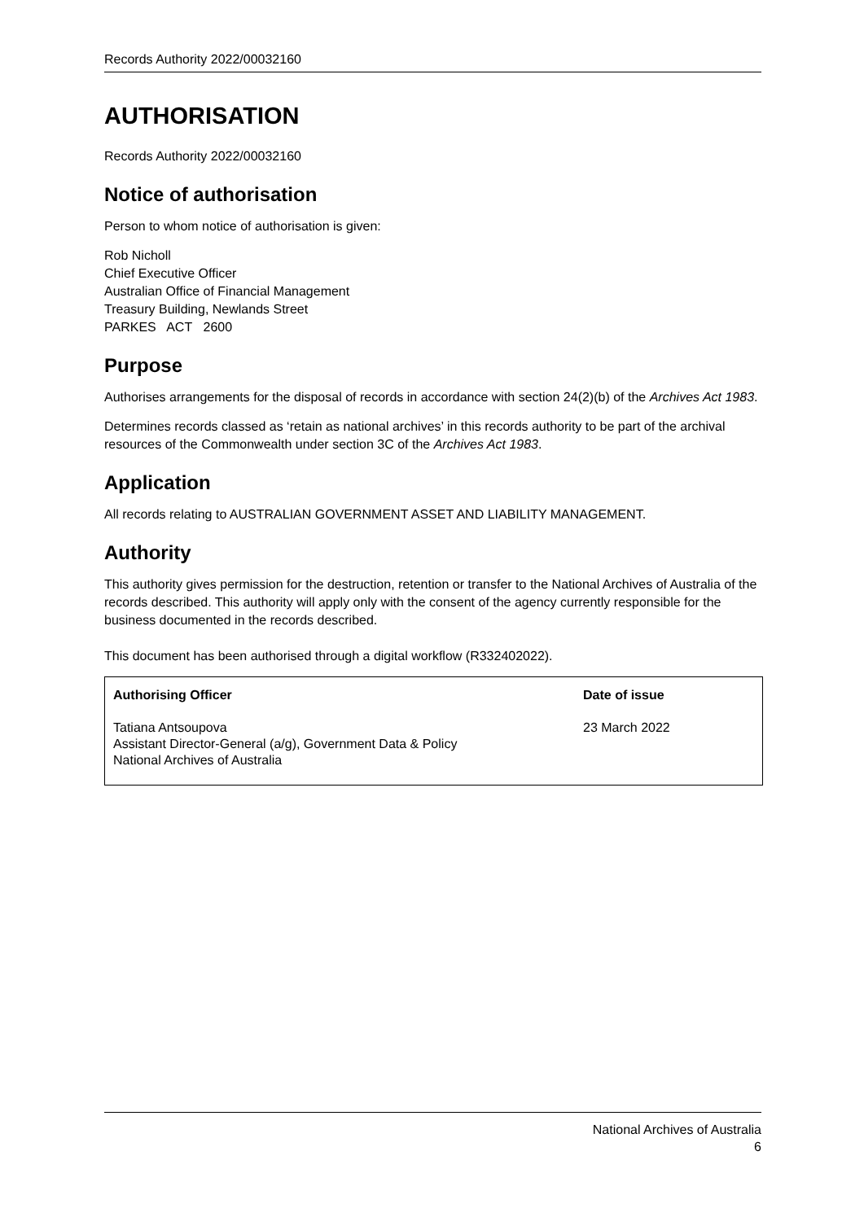Records Authority 2022/00032160
AUTHORISATION
Records Authority 2022/00032160
Notice of authorisation
Person to whom notice of authorisation is given:
Rob Nicholl
Chief Executive Officer
Australian Office of Financial Management
Treasury Building, Newlands Street
PARKES ACT 2600
Purpose
Authorises arrangements for the disposal of records in accordance with section 24(2)(b) of the Archives Act 1983.
Determines records classed as ‘retain as national archives’ in this records authority to be part of the archival resources of the Commonwealth under section 3C of the Archives Act 1983.
Application
All records relating to AUSTRALIAN GOVERNMENT ASSET AND LIABILITY MANAGEMENT.
Authority
This authority gives permission for the destruction, retention or transfer to the National Archives of Australia of the records described. This authority will apply only with the consent of the agency currently responsible for the business documented in the records described.
This document has been authorised through a digital workflow (R332402022).
| Authorising Officer | Date of issue |
| --- | --- |
| Tatiana Antsoupova Assistant Director-General (a/g), Government Data & Policy National Archives of Australia | 23 March 2022 |
National Archives of Australia
6